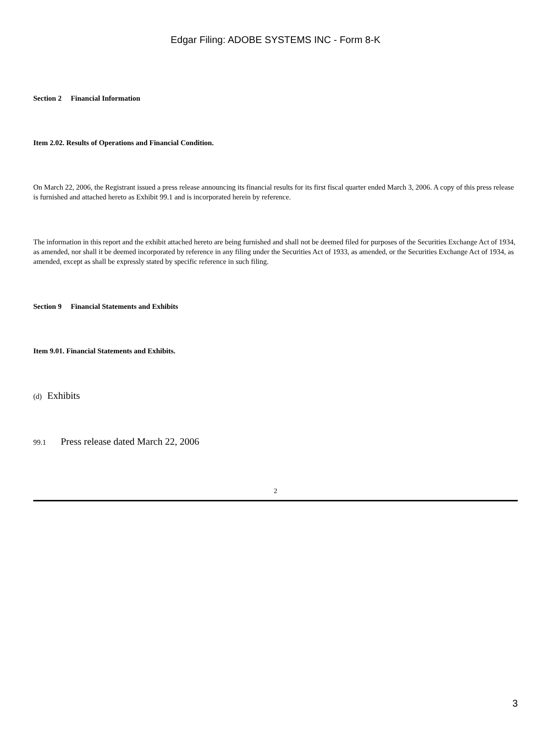Edgar Filing: ADOBE SYSTEMS INC - Form 8-K
Section 2 Financial Information
Item 2.02. Results of Operations and Financial Condition.
On March 22, 2006, the Registrant issued a press release announcing its financial results for its first fiscal quarter ended March 3, 2006. A copy of this press release is furnished and attached hereto as Exhibit 99.1 and is incorporated herein by reference.
The information in this report and the exhibit attached hereto are being furnished and shall not be deemed filed for purposes of the Securities Exchange Act of 1934, as amended, nor shall it be deemed incorporated by reference in any filing under the Securities Act of 1933, as amended, or the Securities Exchange Act of 1934, as amended, except as shall be expressly stated by specific reference in such filing.
Section 9 Financial Statements and Exhibits
Item 9.01. Financial Statements and Exhibits.
(d) Exhibits
99.1 Press release dated March 22, 2006
2
3